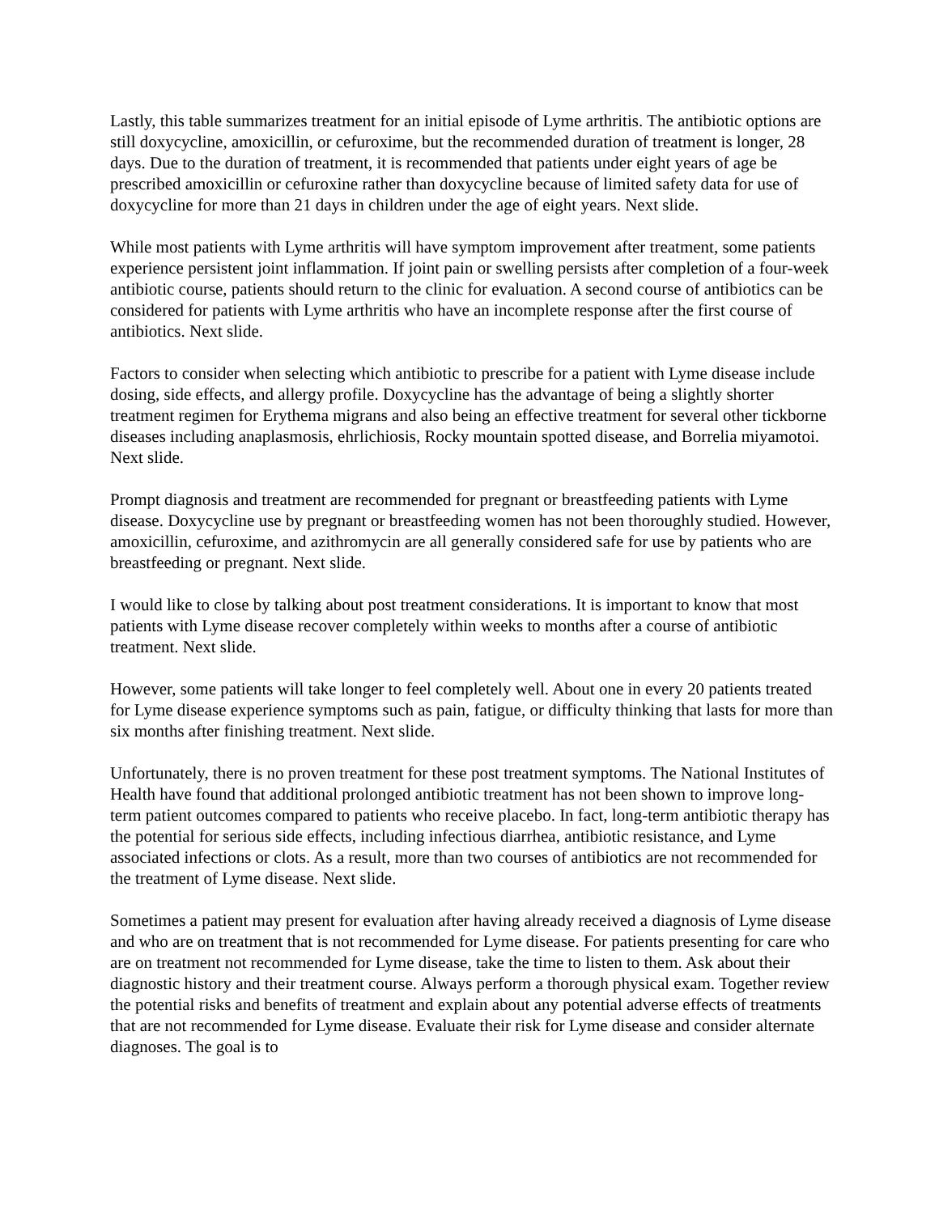Lastly, this table summarizes treatment for an initial episode of Lyme arthritis. The antibiotic options are still doxycycline, amoxicillin, or cefuroxime, but the recommended duration of treatment is longer, 28 days. Due to the duration of treatment, it is recommended that patients under eight years of age be prescribed amoxicillin or cefuroxine rather than doxycycline because of limited safety data for use of doxycycline for more than 21 days in children under the age of eight years. Next slide.
While most patients with Lyme arthritis will have symptom improvement after treatment, some patients experience persistent joint inflammation. If joint pain or swelling persists after completion of a four-week antibiotic course, patients should return to the clinic for evaluation. A second course of antibiotics can be considered for patients with Lyme arthritis who have an incomplete response after the first course of antibiotics. Next slide.
Factors to consider when selecting which antibiotic to prescribe for a patient with Lyme disease include dosing, side effects, and allergy profile. Doxycycline has the advantage of being a slightly shorter treatment regimen for Erythema migrans and also being an effective treatment for several other tickborne diseases including anaplasmosis, ehrlichiosis, Rocky mountain spotted disease, and Borrelia miyamotoi. Next slide.
Prompt diagnosis and treatment are recommended for pregnant or breastfeeding patients with Lyme disease. Doxycycline use by pregnant or breastfeeding women has not been thoroughly studied. However, amoxicillin, cefuroxime, and azithromycin are all generally considered safe for use by patients who are breastfeeding or pregnant. Next slide.
I would like to close by talking about post treatment considerations. It is important to know that most patients with Lyme disease recover completely within weeks to months after a course of antibiotic treatment. Next slide.
However, some patients will take longer to feel completely well. About one in every 20 patients treated for Lyme disease experience symptoms such as pain, fatigue, or difficulty thinking that lasts for more than six months after finishing treatment. Next slide.
Unfortunately, there is no proven treatment for these post treatment symptoms. The National Institutes of Health have found that additional prolonged antibiotic treatment has not been shown to improve long-term patient outcomes compared to patients who receive placebo. In fact, long-term antibiotic therapy has the potential for serious side effects, including infectious diarrhea, antibiotic resistance, and Lyme associated infections or clots. As a result, more than two courses of antibiotics are not recommended for the treatment of Lyme disease. Next slide.
Sometimes a patient may present for evaluation after having already received a diagnosis of Lyme disease and who are on treatment that is not recommended for Lyme disease. For patients presenting for care who are on treatment not recommended for Lyme disease, take the time to listen to them. Ask about their diagnostic history and their treatment course. Always perform a thorough physical exam. Together review the potential risks and benefits of treatment and explain about any potential adverse effects of treatments that are not recommended for Lyme disease. Evaluate their risk for Lyme disease and consider alternate diagnoses. The goal is to